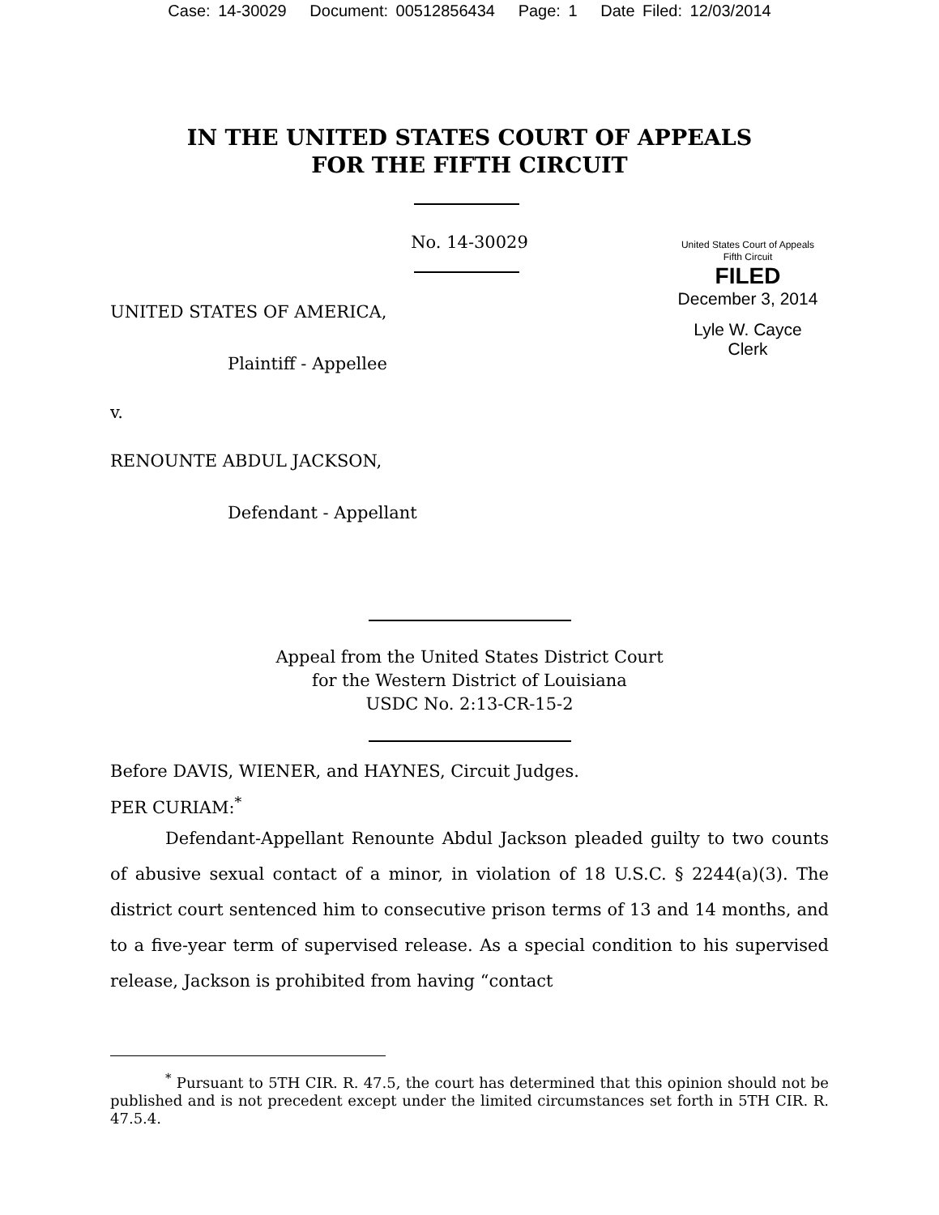Case: 14-30029 Document: 00512856434 Page: 1 Date Filed: 12/03/2014
IN THE UNITED STATES COURT OF APPEALS
FOR THE FIFTH CIRCUIT
No. 14-30029
UNITED STATES OF AMERICA,
Plaintiff - Appellee
v.
RENOUNTE ABDUL JACKSON,
Defendant - Appellant
United States Court of Appeals
Fifth Circuit
FILED
December 3, 2014
Lyle W. Cayce
Clerk
Appeal from the United States District Court
for the Western District of Louisiana
USDC No. 2:13-CR-15-2
Before DAVIS, WIENER, and HAYNES, Circuit Judges.
PER CURIAM:<sup>*</sup>
Defendant-Appellant Renounte Abdul Jackson pleaded guilty to two counts of abusive sexual contact of a minor, in violation of 18 U.S.C. § 2244(a)(3). The district court sentenced him to consecutive prison terms of 13 and 14 months, and to a five-year term of supervised release. As a special condition to his supervised release, Jackson is prohibited from having “contact
<sup>*</sup> Pursuant to 5TH CIR. R. 47.5, the court has determined that this opinion should not be published and is not precedent except under the limited circumstances set forth in 5TH CIR. R. 47.5.4.